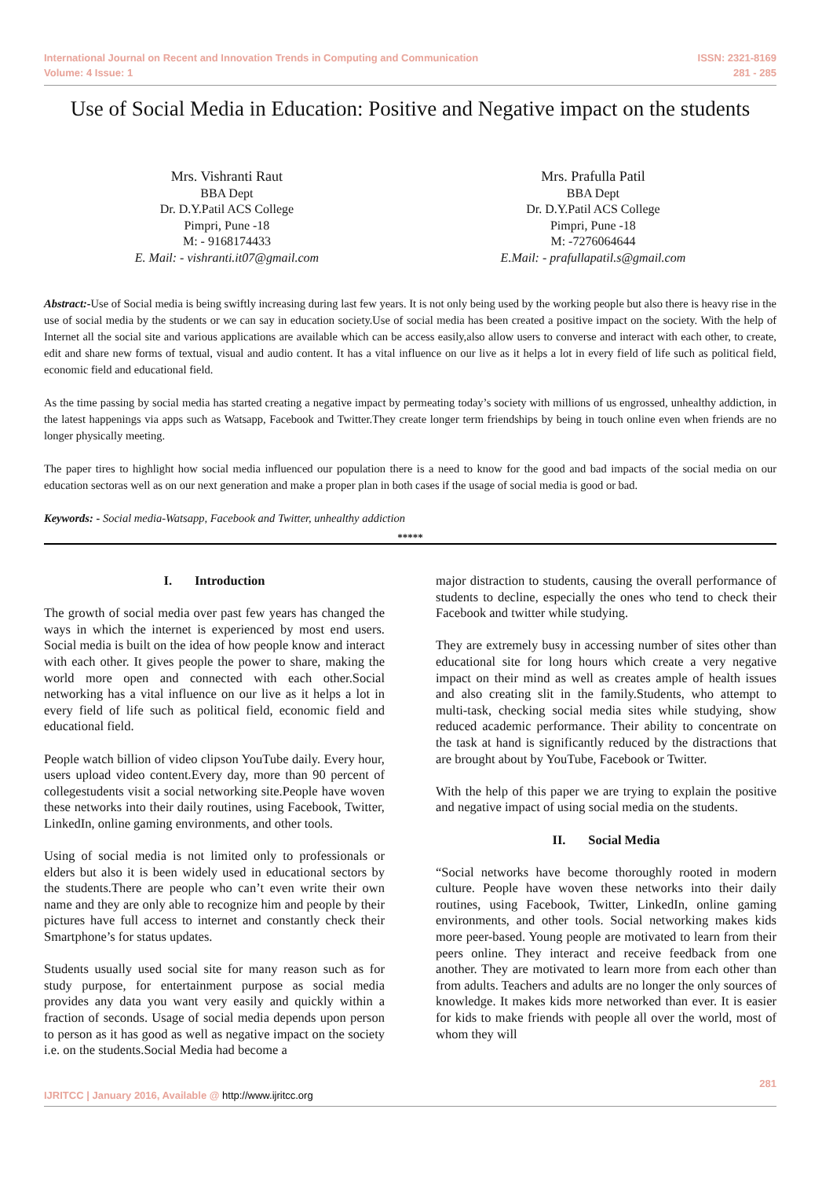International Journal on Recent and Innovation Trends in Computing and Communication
Volume: 4 Issue: 1
ISSN: 2321-8169
281 - 285
Use of Social Media in Education: Positive and Negative impact on the students
Mrs. Vishranti Raut
BBA Dept
Dr. D.Y.Patil ACS College
Pimpri, Pune -18
M: - 9168174433
E. Mail: - vishranti.it07@gmail.com
Mrs. Prafulla Patil
BBA Dept
Dr. D.Y.Patil ACS College
Pimpri, Pune -18
M: -7276064644
E.Mail: - prafullapatil.s@gmail.com
Abstract:-Use of Social media is being swiftly increasing during last few years. It is not only being used by the working people but also there is heavy rise in the use of social media by the students or we can say in education society.Use of social media has been created a positive impact on the society. With the help of Internet all the social site and various applications are available which can be access easily,also allow users to converse and interact with each other, to create, edit and share new forms of textual, visual and audio content. It has a vital influence on our live as it helps a lot in every field of life such as political field, economic field and educational field.
As the time passing by social media has started creating a negative impact by permeating today’s society with millions of us engrossed, unhealthy addiction, in the latest happenings via apps such as Watsapp, Facebook and Twitter.They create longer term friendships by being in touch online even when friends are no longer physically meeting.
The paper tires to highlight how social media influenced our population there is a need to know for the good and bad impacts of the social media on our education sectoras well as on our next generation and make a proper plan in both cases if the usage of social media is good or bad.
Keywords: - Social media-Watsapp, Facebook and Twitter, unhealthy addiction
*****
I. Introduction
The growth of social media over past few years has changed the ways in which the internet is experienced by most end users. Social media is built on the idea of how people know and interact with each other. It gives people the power to share, making the world more open and connected with each other.Social networking has a vital influence on our live as it helps a lot in every field of life such as political field, economic field and educational field.
People watch billion of video clipson YouTube daily. Every hour, users upload video content.Every day, more than 90 percent of collegestudents visit a social networking site.People have woven these networks into their daily routines, using Facebook, Twitter, LinkedIn, online gaming environments, and other tools.
Using of social media is not limited only to professionals or elders but also it is been widely used in educational sectors by the students.There are people who can’t even write their own name and they are only able to recognize him and people by their pictures have full access to internet and constantly check their Smartphone’s for status updates.
Students usually used social site for many reason such as for study purpose, for entertainment purpose as social media provides any data you want very easily and quickly within a fraction of seconds. Usage of social media depends upon person to person as it has good as well as negative impact on the society i.e. on the students.Social Media had become a
major distraction to students, causing the overall performance of students to decline, especially the ones who tend to check their Facebook and twitter while studying.
They are extremely busy in accessing number of sites other than educational site for long hours which create a very negative impact on their mind as well as creates ample of health issues and also creating slit in the family.Students, who attempt to multi-task, checking social media sites while studying, show reduced academic performance. Their ability to concentrate on the task at hand is significantly reduced by the distractions that are brought about by YouTube, Facebook or Twitter.
With the help of this paper we are trying to explain the positive and negative impact of using social media on the students.
II. Social Media
“Social networks have become thoroughly rooted in modern culture. People have woven these networks into their daily routines, using Facebook, Twitter, LinkedIn, online gaming environments, and other tools. Social networking makes kids more peer-based. Young people are motivated to learn from their peers online. They interact and receive feedback from one another. They are motivated to learn more from each other than from adults. Teachers and adults are no longer the only sources of knowledge. It makes kids more networked than ever. It is easier for kids to make friends with people all over the world, most of whom they will
281
IJRITCC | January 2016, Available @ http://www.ijritcc.org